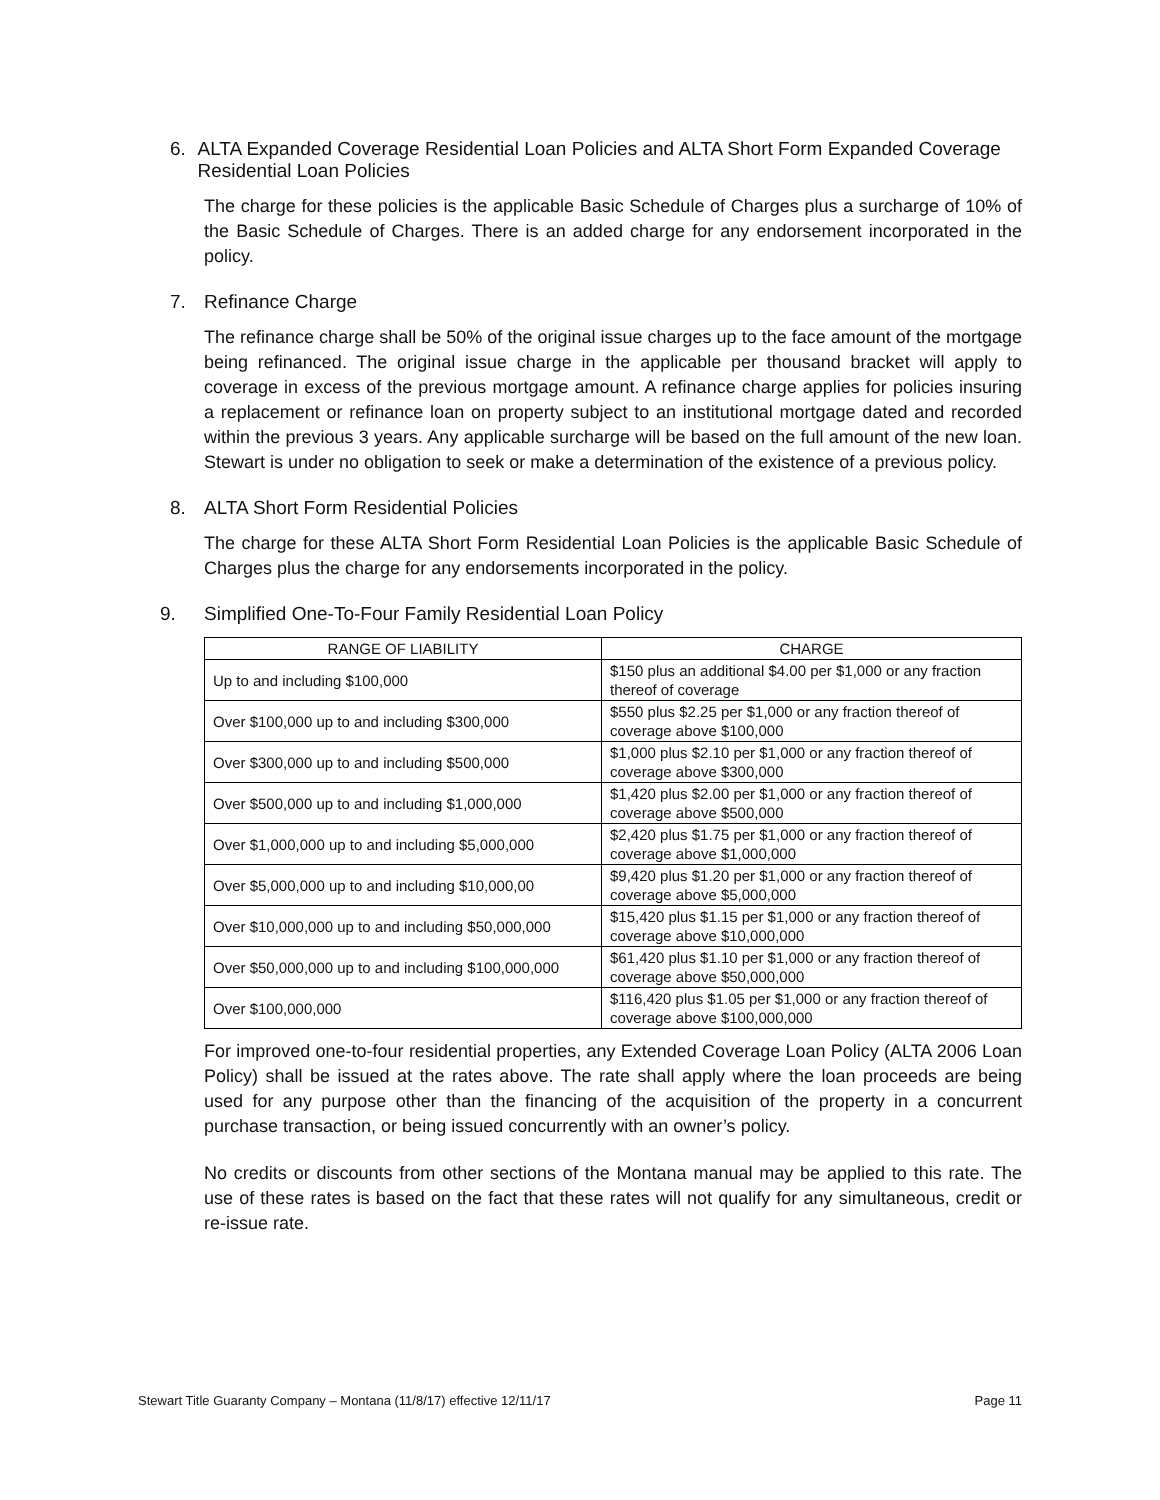6. ALTA Expanded Coverage Residential Loan Policies and ALTA Short Form Expanded Coverage Residential Loan Policies
The charge for these policies is the applicable Basic Schedule of Charges plus a surcharge of 10% of the Basic Schedule of Charges. There is an added charge for any endorsement incorporated in the policy.
7. Refinance Charge
The refinance charge shall be 50% of the original issue charges up to the face amount of the mortgage being refinanced. The original issue charge in the applicable per thousand bracket will apply to coverage in excess of the previous mortgage amount. A refinance charge applies for policies insuring a replacement or refinance loan on property subject to an institutional mortgage dated and recorded within the previous 3 years. Any applicable surcharge will be based on the full amount of the new loan. Stewart is under no obligation to seek or make a determination of the existence of a previous policy.
8. ALTA Short Form Residential Policies
The charge for these ALTA Short Form Residential Loan Policies is the applicable Basic Schedule of Charges plus the charge for any endorsements incorporated in the policy.
9. Simplified One-To-Four Family Residential Loan Policy
| RANGE OF LIABILITY | CHARGE |
| --- | --- |
| Up to and including $100,000 | $150 plus an additional $4.00 per $1,000 or any fraction thereof of coverage |
| Over $100,000 up to and including $300,000 | $550 plus $2.25 per $1,000 or any fraction thereof of coverage above $100,000 |
| Over $300,000 up to and including $500,000 | $1,000 plus $2.10 per $1,000 or any fraction thereof of coverage above $300,000 |
| Over $500,000 up to and including $1,000,000 | $1,420 plus $2.00 per $1,000 or any fraction thereof of coverage above $500,000 |
| Over $1,000,000 up to and including $5,000,000 | $2,420 plus $1.75 per $1,000 or any fraction thereof of coverage above $1,000,000 |
| Over $5,000,000 up to and including $10,000,00 | $9,420 plus $1.20 per $1,000 or any fraction thereof of coverage above $5,000,000 |
| Over $10,000,000 up to and including $50,000,000 | $15,420 plus $1.15 per $1,000 or any fraction thereof of coverage above $10,000,000 |
| Over $50,000,000 up to and including $100,000,000 | $61,420 plus $1.10 per $1,000 or any fraction thereof of coverage above $50,000,000 |
| Over $100,000,000 | $116,420 plus $1.05 per $1,000 or any fraction thereof of coverage above $100,000,000 |
For improved one-to-four residential properties, any Extended Coverage Loan Policy (ALTA 2006 Loan Policy) shall be issued at the rates above. The rate shall apply where the loan proceeds are being used for any purpose other than the financing of the acquisition of the property in a concurrent purchase transaction, or being issued concurrently with an owner’s policy.
No credits or discounts from other sections of the Montana manual may be applied to this rate. The use of these rates is based on the fact that these rates will not qualify for any simultaneous, credit or re-issue rate.
Stewart Title Guaranty Company – Montana (11/8/17) effective 12/11/17 Page 11